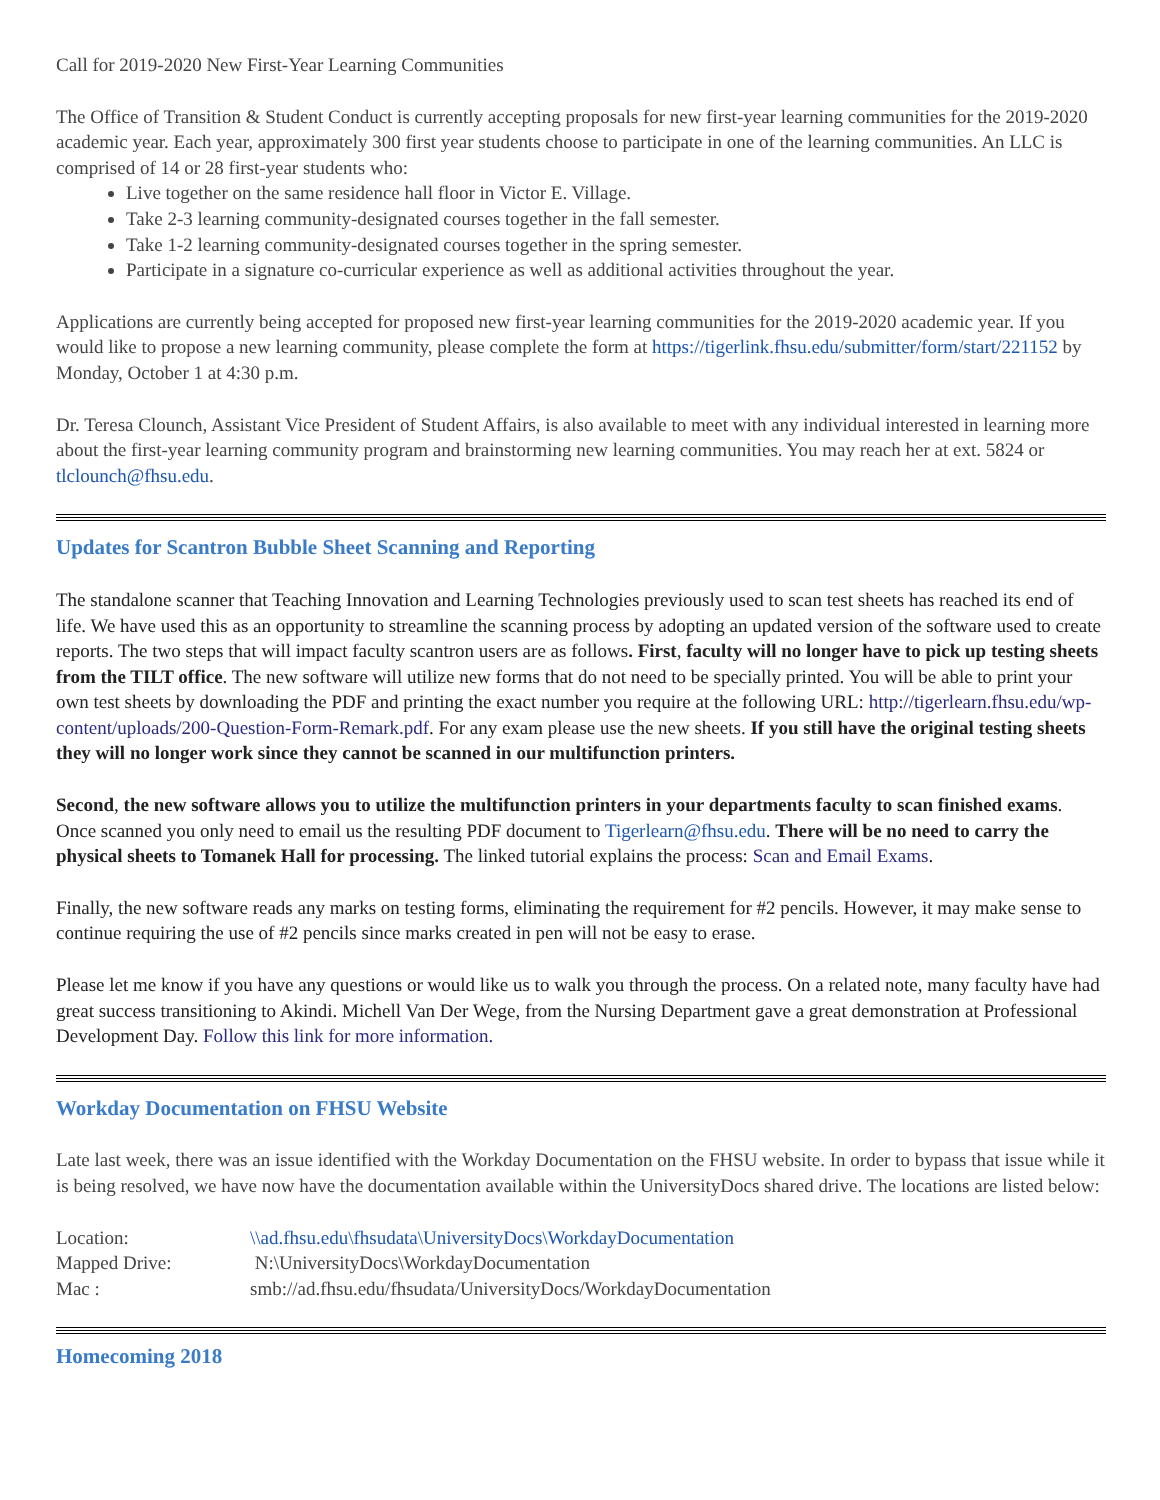Call for 2019-2020 New First-Year Learning Communities
The Office of Transition & Student Conduct is currently accepting proposals for new first-year learning communities for the 2019-2020 academic year. Each year, approximately 300 first year students choose to participate in one of the learning communities. An LLC is comprised of 14 or 28 first-year students who:
Live together on the same residence hall floor in Victor E. Village.
Take 2-3 learning community-designated courses together in the fall semester.
Take 1-2 learning community-designated courses together in the spring semester.
Participate in a signature co-curricular experience as well as additional activities throughout the year.
Applications are currently being accepted for proposed new first-year learning communities for the 2019-2020 academic year. If you would like to propose a new learning community, please complete the form at https://tigerlink.fhsu.edu/submitter/form/start/221152 by Monday, October 1 at 4:30 p.m.
Dr. Teresa Clounch, Assistant Vice President of Student Affairs, is also available to meet with any individual interested in learning more about the first-year learning community program and brainstorming new learning communities. You may reach her at ext. 5824 or tlclounch@fhsu.edu.
Updates for Scantron Bubble Sheet Scanning and Reporting
The standalone scanner that Teaching Innovation and Learning Technologies previously used to scan test sheets has reached its end of life. We have used this as an opportunity to streamline the scanning process by adopting an updated version of the software used to create reports. The two steps that will impact faculty scantron users are as follows. First, faculty will no longer have to pick up testing sheets from the TILT office. The new software will utilize new forms that do not need to be specially printed. You will be able to print your own test sheets by downloading the PDF and printing the exact number you require at the following URL: http://tigerlearn.fhsu.edu/wp-content/uploads/200-Question-Form-Remark.pdf. For any exam please use the new sheets. If you still have the original testing sheets they will no longer work since they cannot be scanned in our multifunction printers.
Second, the new software allows you to utilize the multifunction printers in your departments faculty to scan finished exams. Once scanned you only need to email us the resulting PDF document to Tigerlearn@fhsu.edu. There will be no need to carry the physical sheets to Tomanek Hall for processing. The linked tutorial explains the process: Scan and Email Exams.
Finally, the new software reads any marks on testing forms, eliminating the requirement for #2 pencils. However, it may make sense to continue requiring the use of #2 pencils since marks created in pen will not be easy to erase.
Please let me know if you have any questions or would like us to walk you through the process. On a related note, many faculty have had great success transitioning to Akindi. Michell Van Der Wege, from the Nursing Department gave a great demonstration at Professional Development Day. Follow this link for more information.
Workday Documentation on FHSU Website
Late last week, there was an issue identified with the Workday Documentation on the FHSU website. In order to bypass that issue while it is being resolved, we have now have the documentation available within the UniversityDocs shared drive. The locations are listed below:
| Location: | \\ad.fhsu.edu\fhsudata\UniversityDocs\WorkdayDocumentation |
| Mapped Drive: | N:\UniversityDocs\WorkdayDocumentation |
| Mac : | smb://ad.fhsu.edu/fhsudata/UniversityDocs/WorkdayDocumentation |
Homecoming 2018